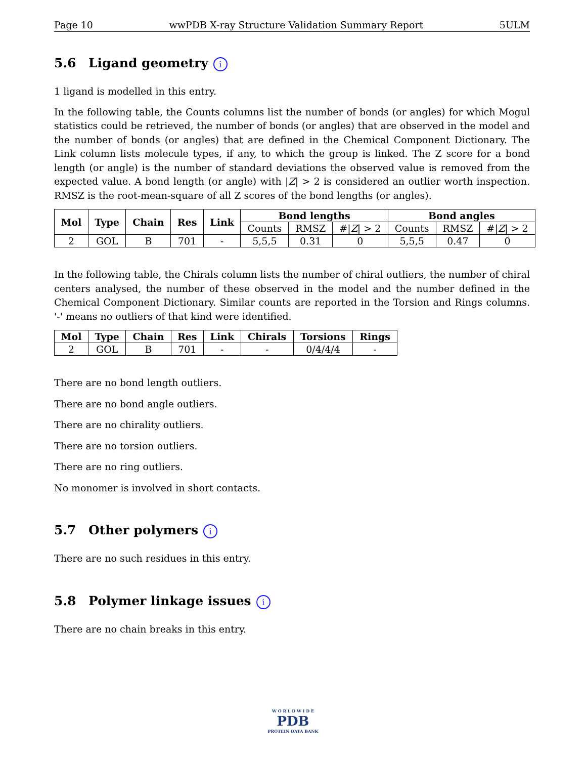Page 10 wwPDB X-ray Structure Validation Summary Report 5ULM
5.6 Ligand geometry i
1 ligand is modelled in this entry.
In the following table, the Counts columns list the number of bonds (or angles) for which Mogul statistics could be retrieved, the number of bonds (or angles) that are observed in the model and the number of bonds (or angles) that are defined in the Chemical Component Dictionary. The Link column lists molecule types, if any, to which the group is linked. The Z score for a bond length (or angle) is the number of standard deviations the observed value is removed from the expected value. A bond length (or angle) with |Z| > 2 is considered an outlier worth inspection. RMSZ is the root-mean-square of all Z scores of the bond lengths (or angles).
| Mol | Type | Chain | Res | Link | Bond lengths | | | Bond angles | | |
| --- | --- | --- | --- | --- | --- | --- | --- | --- | --- | --- |
| | | | | | Counts | RMSZ | #/ Z / > 2 | Counts | RMSZ | #/ Z / > 2 |
| 2 | GOL | B | 701 | - | 5,5,5 | 0.31 | 0 | 5,5,5 | 0.47 | 0 |
In the following table, the Chirals column lists the number of chiral outliers, the number of chiral centers analysed, the number of these observed in the model and the number defined in the Chemical Component Dictionary. Similar counts are reported in the Torsion and Rings columns. '-' means no outliers of that kind were identified.
| Mol | Type | Chain | Res | Link | Chirals | Torsions | Rings |
| --- | --- | --- | --- | --- | --- | --- | --- |
| 2 | GOL | B | 701 | - | - | 0/4/4/4 | - |
There are no bond length outliers.
There are no bond angle outliers.
There are no chirality outliers.
There are no torsion outliers.
There are no ring outliers.
No monomer is involved in short contacts.
5.7 Other polymers i
There are no such residues in this entry.
5.8 Polymer linkage issues i
There are no chain breaks in this entry.
W O R L D W I D E
PDB
PROTEIN DATA BANK